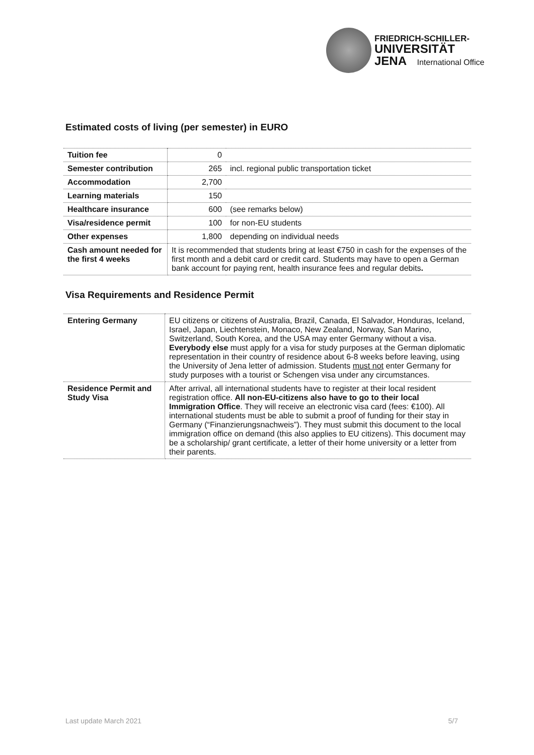FRIEDRICH-SCHILLER-
UNIVERSITÄT
JENA International Office
Estimated costs of living (per semester) in EURO
| Tuition fee | 0 | |
| Semester contribution | 265 | incl. regional public transportation ticket |
| Accommodation | 2,700 | |
| Learning materials | 150 | |
| Healthcare insurance | 600 | (see remarks below) |
| Visa/residence permit | 100 | for non-EU students |
| Other expenses | 1,800 | depending on individual needs |
| Cash amount needed for the first 4 weeks | It is recommended that students bring at least €750 in cash for the expenses of the first month and a debit card or credit card. Students may have to open a German bank account for paying rent, health insurance fees and regular debits . | |
Visa Requirements and Residence Permit
| Entering Germany | EU citizens or citizens of Australia, Brazil, Canada, El Salvador, Honduras, Iceland, Israel, Japan, Liechtenstein, Monaco, New Zealand, Norway, San Marino, Switzerland, South Korea, and the USA may enter Germany without a visa. Everybody else must apply for a visa for study purposes at the German diplomatic representation in their country of residence about 6-8 weeks before leaving, using the University of Jena letter of admission. Students must not enter Germany for study purposes with a tourist or Schengen visa under any circumstances. |
| Residence Permit and Study Visa | After arrival, all international students have to register at their local resident registration office. All non-EU-citizens also have to go to their local Immigration Office . They will receive an electronic visa card (fees: €100). All international students must be able to submit a proof of funding for their stay in Germany (“Finanzierungsnachweis”). They must submit this document to the local immigration office on demand (this also applies to EU citizens). This document may be a scholarship/ grant certificate, a letter of their home university or a letter from their parents. |
Last update March 2021 5/7